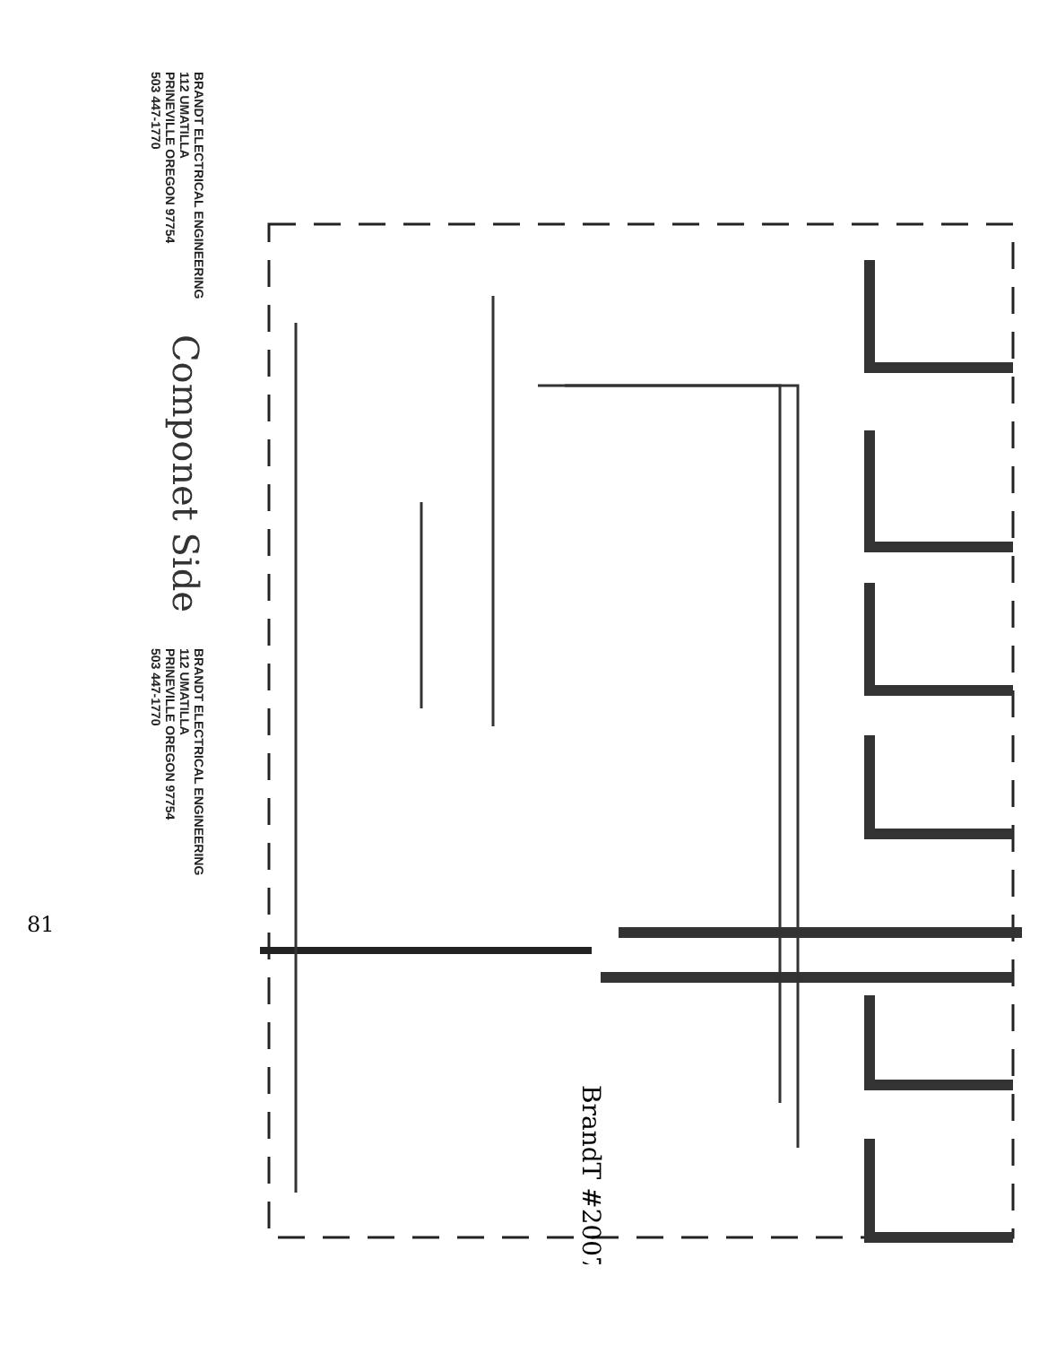BRANDT ELECTRICAL ENGINEERING
112 UMATILLA
PRINEVILLE OREGON 97754
503 447-1770
Componet Side
BRANDT ELECTRICAL ENGINEERING
112 UMATILLA
PRINEVILLE OREGON 97754
503 447-1770
81
BrandT #2007